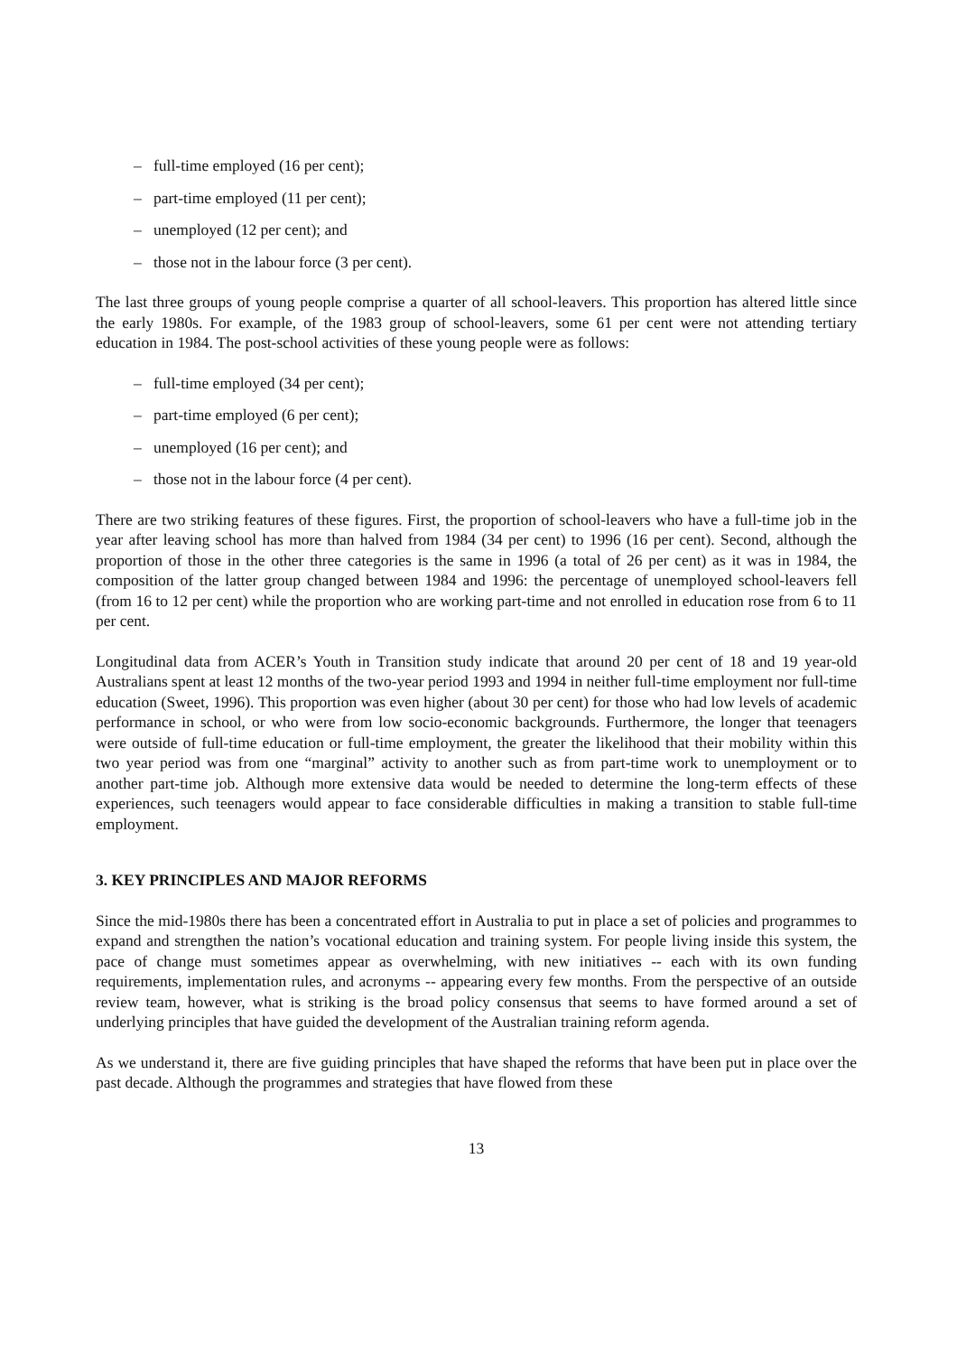– full-time employed (16 per cent);
– part-time employed (11 per cent);
– unemployed (12 per cent); and
– those not in the labour force (3 per cent).
The last three groups of young people comprise a quarter of all school-leavers. This proportion has altered little since the early 1980s. For example, of the 1983 group of school-leavers, some 61 per cent were not attending tertiary education in 1984. The post-school activities of these young people were as follows:
– full-time employed (34 per cent);
– part-time employed (6 per cent);
– unemployed (16 per cent); and
– those not in the labour force (4 per cent).
There are two striking features of these figures. First, the proportion of school-leavers who have a full-time job in the year after leaving school has more than halved from 1984 (34 per cent) to 1996 (16 per cent). Second, although the proportion of those in the other three categories is the same in 1996 (a total of 26 per cent) as it was in 1984, the composition of the latter group changed between 1984 and 1996: the percentage of unemployed school-leavers fell (from 16 to 12 per cent) while the proportion who are working part-time and not enrolled in education rose from 6 to 11 per cent.
Longitudinal data from ACER’s Youth in Transition study indicate that around 20 per cent of 18 and 19 year-old Australians spent at least 12 months of the two-year period 1993 and 1994 in neither full-time employment nor full-time education (Sweet, 1996). This proportion was even higher (about 30 per cent) for those who had low levels of academic performance in school, or who were from low socio-economic backgrounds. Furthermore, the longer that teenagers were outside of full-time education or full-time employment, the greater the likelihood that their mobility within this two year period was from one “marginal” activity to another such as from part-time work to unemployment or to another part-time job. Although more extensive data would be needed to determine the long-term effects of these experiences, such teenagers would appear to face considerable difficulties in making a transition to stable full-time employment.
3. KEY PRINCIPLES AND MAJOR REFORMS
Since the mid-1980s there has been a concentrated effort in Australia to put in place a set of policies and programmes to expand and strengthen the nation’s vocational education and training system. For people living inside this system, the pace of change must sometimes appear as overwhelming, with new initiatives -- each with its own funding requirements, implementation rules, and acronyms -- appearing every few months. From the perspective of an outside review team, however, what is striking is the broad policy consensus that seems to have formed around a set of underlying principles that have guided the development of the Australian training reform agenda.
As we understand it, there are five guiding principles that have shaped the reforms that have been put in place over the past decade. Although the programmes and strategies that have flowed from these
13